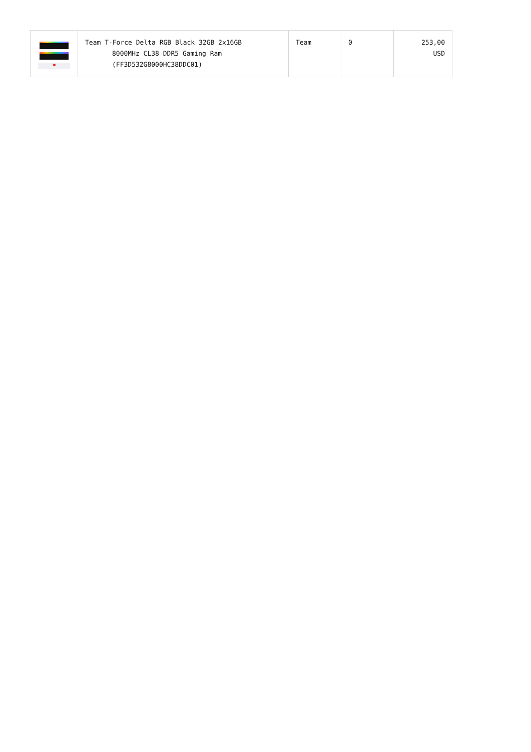| | Team T-Force Delta RGB Black 32GB 2x16GB 8000MHz CL38 DDR5 Gaming Ram (FF3D532G8000HC38DDC01) | Team | 0 | 253,00 USD |